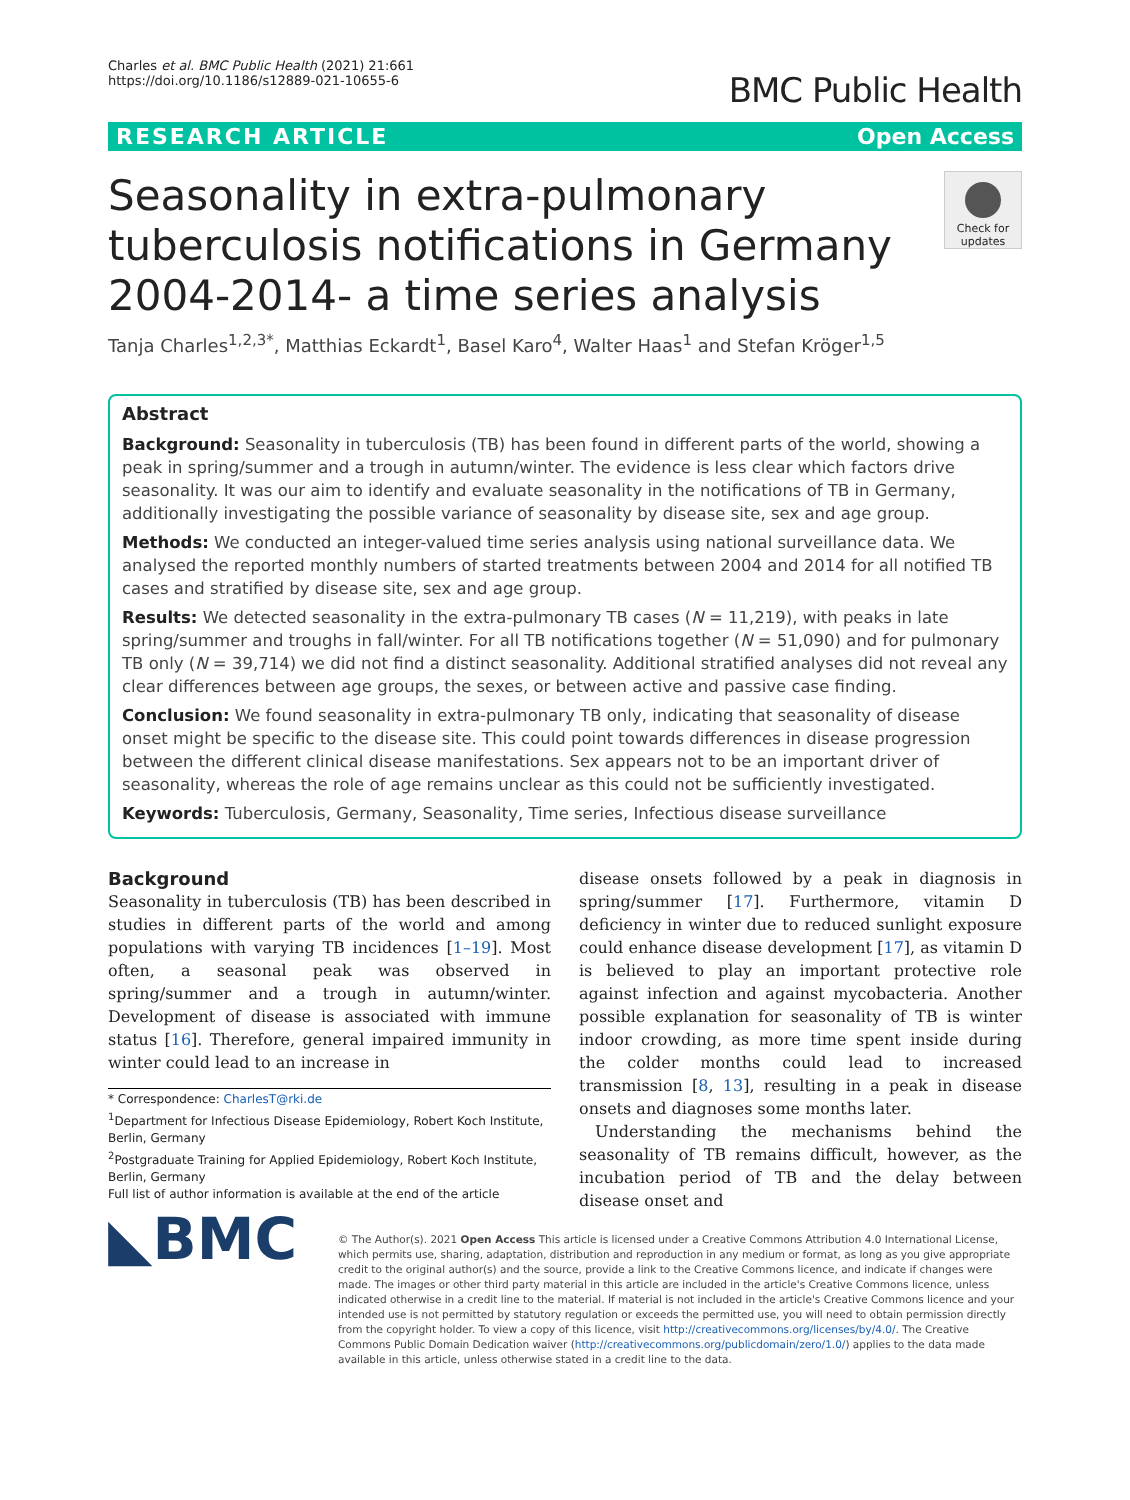Charles et al. BMC Public Health (2021) 21:661
https://doi.org/10.1186/s12889-021-10655-6
BMC Public Health
RESEARCH ARTICLE Open Access
Seasonality in extra-pulmonary tuberculosis notifications in Germany 2004-2014- a time series analysis
Check for updates
Tanja Charles<sup>1,2,3*</sup>, Matthias Eckardt<sup>1</sup>, Basel Karo<sup>4</sup>, Walter Haas<sup>1</sup> and Stefan Kröger<sup>1,5</sup>
Abstract
Background: Seasonality in tuberculosis (TB) has been found in different parts of the world, showing a peak in spring/summer and a trough in autumn/winter. The evidence is less clear which factors drive seasonality. It was our aim to identify and evaluate seasonality in the notifications of TB in Germany, additionally investigating the possible variance of seasonality by disease site, sex and age group.
Methods: We conducted an integer-valued time series analysis using national surveillance data. We analysed the reported monthly numbers of started treatments between 2004 and 2014 for all notified TB cases and stratified by disease site, sex and age group.
Results: We detected seasonality in the extra-pulmonary TB cases (N = 11,219), with peaks in late spring/summer and troughs in fall/winter. For all TB notifications together (N = 51,090) and for pulmonary TB only (N = 39,714) we did not find a distinct seasonality. Additional stratified analyses did not reveal any clear differences between age groups, the sexes, or between active and passive case finding.
Conclusion: We found seasonality in extra-pulmonary TB only, indicating that seasonality of disease onset might be specific to the disease site. This could point towards differences in disease progression between the different clinical disease manifestations. Sex appears not to be an important driver of seasonality, whereas the role of age remains unclear as this could not be sufficiently investigated.
Keywords: Tuberculosis, Germany, Seasonality, Time series, Infectious disease surveillance
Background
Seasonality in tuberculosis (TB) has been described in studies in different parts of the world and among populations with varying TB incidences [1–19]. Most often, a seasonal peak was observed in spring/summer and a trough in autumn/winter. Development of disease is associated with immune status [16]. Therefore, general impaired immunity in winter could lead to an increase in
* Correspondence: CharlesT@rki.de
<sup>1</sup> Department for Infectious Disease Epidemiology, Robert Koch Institute, Berlin, Germany
<sup>2</sup> Postgraduate Training for Applied Epidemiology, Robert Koch Institute, Berlin, Germany
Full list of author information is available at the end of the article
disease onsets followed by a peak in diagnosis in spring/summer [17]. Furthermore, vitamin D deficiency in winter due to reduced sunlight exposure could enhance disease development [17], as vitamin D is believed to play an important protective role against infection and against mycobacteria. Another possible explanation for seasonality of TB is winter indoor crowding, as more time spent inside during the colder months could lead to increased transmission [8, 13], resulting in a peak in disease onsets and diagnoses some months later.
Understanding the mechanisms behind the seasonality of TB remains difficult, however, as the incubation period of TB and the delay between disease onset and
◣BMC
© The Author(s). 2021 Open Access This article is licensed under a Creative Commons Attribution 4.0 International License, which permits use, sharing, adaptation, distribution and reproduction in any medium or format, as long as you give appropriate credit to the original author(s) and the source, provide a link to the Creative Commons licence, and indicate if changes were made. The images or other third party material in this article are included in the article's Creative Commons licence, unless indicated otherwise in a credit line to the material. If material is not included in the article's Creative Commons licence and your intended use is not permitted by statutory regulation or exceeds the permitted use, you will need to obtain permission directly from the copyright holder. To view a copy of this licence, visit http://creativecommons.org/licenses/by/4.0/. The Creative Commons Public Domain Dedication waiver (http://creativecommons.org/publicdomain/zero/1.0/) applies to the data made available in this article, unless otherwise stated in a credit line to the data.